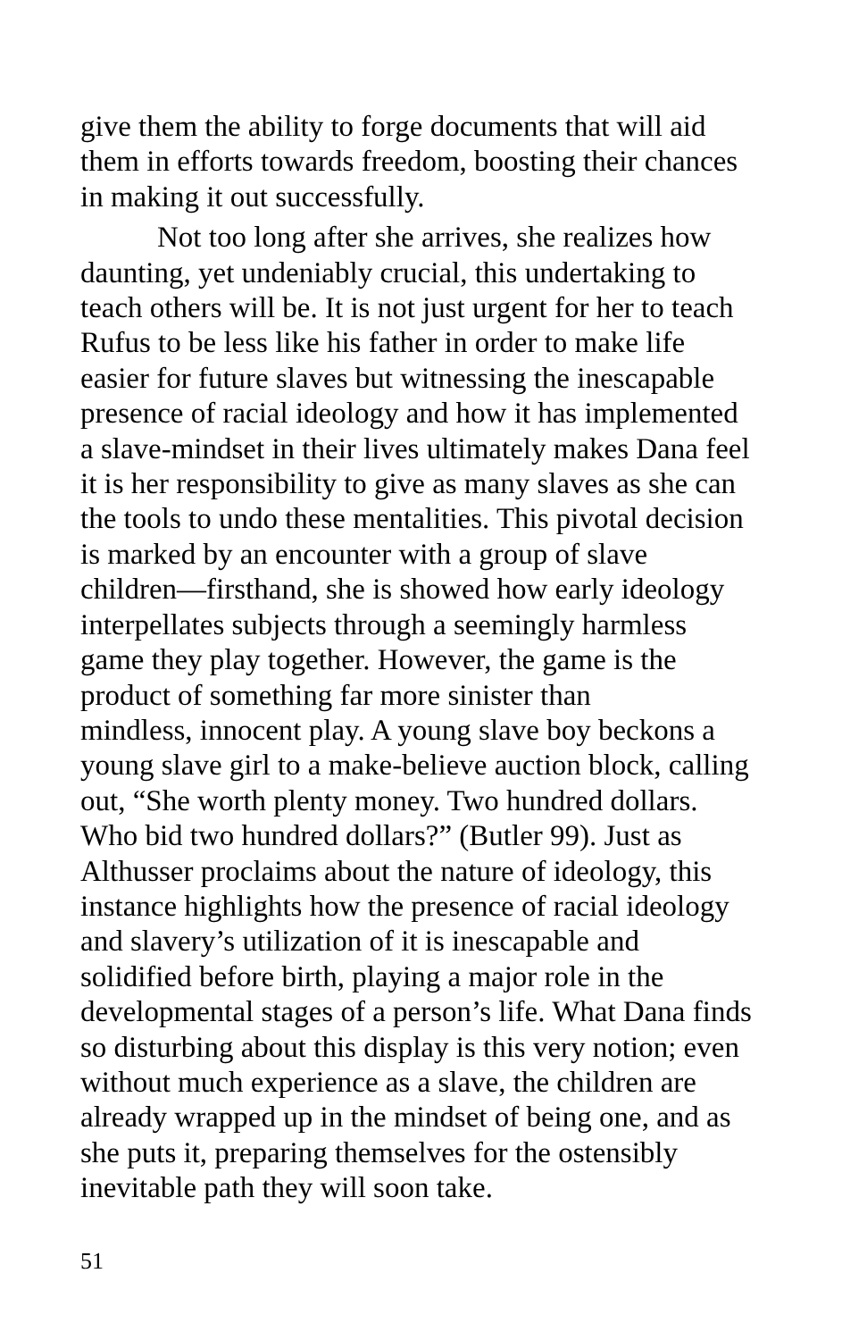give them the ability to forge documents that will aid
them in efforts towards freedom, boosting their chances
in making it out successfully.
Not too long after she arrives, she realizes how
daunting, yet undeniably crucial, this undertaking to
teach others will be. It is not just urgent for her to teach
Rufus to be less like his father in order to make life
easier for future slaves but witnessing the inescapable
presence of racial ideology and how it has implemented
a slave-mindset in their lives ultimately makes Dana feel
it is her responsibility to give as many slaves as she can
the tools to undo these mentalities. This pivotal decision
is marked by an encounter with a group of slave
children—firsthand, she is showed how early ideology
interpellates subjects through a seemingly harmless
game they play together. However, the game is the
product of something far more sinister than
mindless, innocent play. A young slave boy beckons a
young slave girl to a make-believe auction block, calling
out, “She worth plenty money. Two hundred dollars.
Who bid two hundred dollars?” (Butler 99). Just as
Althusser proclaims about the nature of ideology, this
instance highlights how the presence of racial ideology
and slavery’s utilization of it is inescapable and
solidified before birth, playing a major role in the
developmental stages of a person’s life. What Dana finds
so disturbing about this display is this very notion; even
without much experience as a slave, the children are
already wrapped up in the mindset of being one, and as
she puts it, preparing themselves for the ostensibly
inevitable path they will soon take.
51